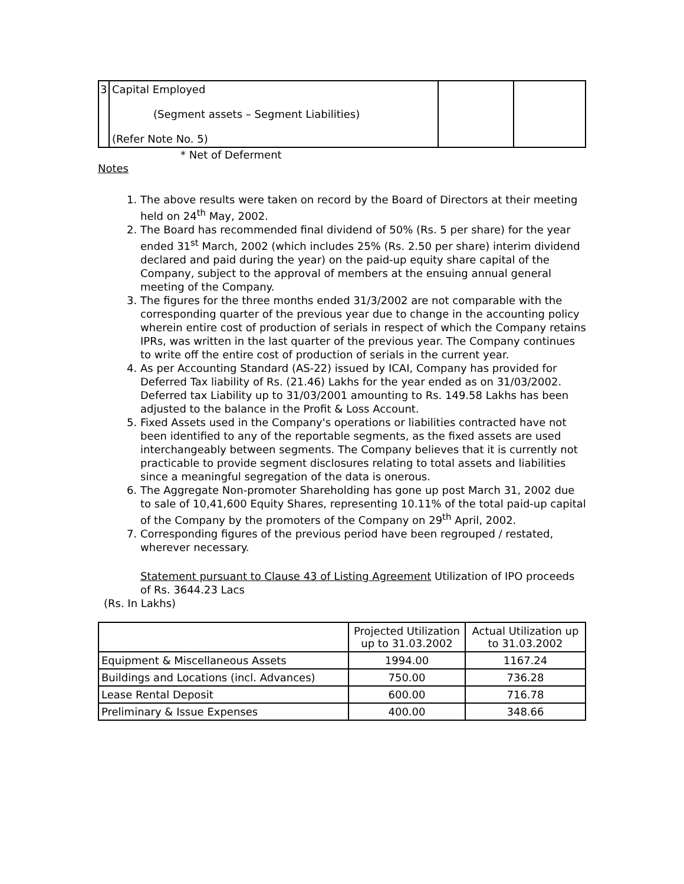| 3 | Capital Employed (Segment assets – Segment Liabilities) (Refer Note No. 5) | | |
* Net of Deferment
Notes
1. The above results were taken on record by the Board of Directors at their meeting held on 24<sup>th</sup> May, 2002.
2. The Board has recommended final dividend of 50% (Rs. 5 per share) for the year ended 31<sup>st</sup> March, 2002 (which includes 25% (Rs. 2.50 per share) interim dividend declared and paid during the year) on the paid-up equity share capital of the Company, subject to the approval of members at the ensuing annual general meeting of the Company.
3. The figures for the three months ended 31/3/2002 are not comparable with the corresponding quarter of the previous year due to change in the accounting policy wherein entire cost of production of serials in respect of which the Company retains IPRs, was written in the last quarter of the previous year. The Company continues to write off the entire cost of production of serials in the current year.
4. As per Accounting Standard (AS-22) issued by ICAI, Company has provided for Deferred Tax liability of Rs. (21.46) Lakhs for the year ended as on 31/03/2002. Deferred tax Liability up to 31/03/2001 amounting to Rs. 149.58 Lakhs has been adjusted to the balance in the Profit & Loss Account.
5. Fixed Assets used in the Company's operations or liabilities contracted have not been identified to any of the reportable segments, as the fixed assets are used interchangeably between segments. The Company believes that it is currently not practicable to provide segment disclosures relating to total assets and liabilities since a meaningful segregation of the data is onerous.
6. The Aggregate Non-promoter Shareholding has gone up post March 31, 2002 due to sale of 10,41,600 Equity Shares, representing 10.11% of the total paid-up capital of the Company by the promoters of the Company on 29<sup>th</sup> April, 2002.
7. Corresponding figures of the previous period have been regrouped / restated, wherever necessary.
Statement pursuant to Clause 43 of Listing Agreement Utilization of IPO proceeds of Rs. 3644.23 Lacs
(Rs. In Lakhs)
| | Projected Utilization up to 31.03.2002 | Actual Utilization up to 31.03.2002 |
| --- | --- | --- |
| Equipment & Miscellaneous Assets | 1994.00 | 1167.24 |
| Buildings and Locations (incl. Advances) | 750.00 | 736.28 |
| Lease Rental Deposit | 600.00 | 716.78 |
| Preliminary & Issue Expenses | 400.00 | 348.66 |